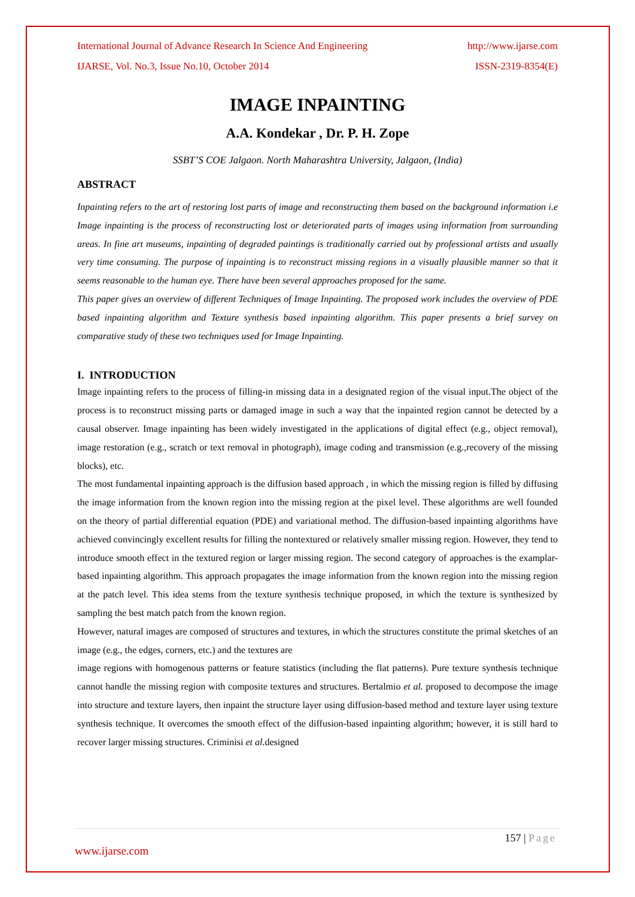International Journal of Advance Research In Science And Engineering http://www.ijarse.com
IJARSE, Vol. No.3, Issue No.10, October 2014 ISSN-2319-8354(E)
IMAGE INPAINTING
A.A. Kondekar , Dr. P. H. Zope
SSBT’S COE Jalgaon. North Maharashtra University, Jalgaon, (India)
ABSTRACT
Inpainting refers to the art of restoring lost parts of image and reconstructing them based on the background information i.e Image inpainting is the process of reconstructing lost or deteriorated parts of images using information from surrounding areas. In fine art museums, inpainting of degraded paintings is traditionally carried out by professional artists and usually very time consuming. The purpose of inpainting is to reconstruct missing regions in a visually plausible manner so that it seems reasonable to the human eye. There have been several approaches proposed for the same.
This paper gives an overview of different Techniques of Image Inpainting. The proposed work includes the overview of PDE based inpainting algorithm and Texture synthesis based inpainting algorithm. This paper presents a brief survey on comparative study of these two techniques used for Image Inpainting.
I. INTRODUCTION
Image inpainting refers to the process of filling-in missing data in a designated region of the visual input.The object of the process is to reconstruct missing parts or damaged image in such a way that the inpainted region cannot be detected by a causal observer. Image inpainting has been widely investigated in the applications of digital effect (e.g., object removal), image restoration (e.g., scratch or text removal in photograph), image coding and transmission (e.g.,recovery of the missing blocks), etc.
The most fundamental inpainting approach is the diffusion based approach , in which the missing region is filled by diffusing the image information from the known region into the missing region at the pixel level. These algorithms are well founded on the theory of partial differential equation (PDE) and variational method. The diffusion-based inpainting algorithms have achieved convincingly excellent results for filling the nontextured or relatively smaller missing region. However, they tend to introduce smooth effect in the textured region or larger missing region. The second category of approaches is the examplar-based inpainting algorithm. This approach propagates the image information from the known region into the missing region at the patch level. This idea stems from the texture synthesis technique proposed, in which the texture is synthesized by sampling the best match patch from the known region.
However, natural images are composed of structures and textures, in which the structures constitute the primal sketches of an image (e.g., the edges, corners, etc.) and the textures are
image regions with homogenous patterns or feature statistics (including the flat patterns). Pure texture synthesis technique cannot handle the missing region with composite textures and structures. Bertalmio et al. proposed to decompose the image into structure and texture layers, then inpaint the structure layer using diffusion-based method and texture layer using texture synthesis technique. It overcomes the smooth effect of the diffusion-based inpainting algorithm; however, it is still hard to recover larger missing structures. Criminisi et al. designed
157 | Page
www.ijarse.com